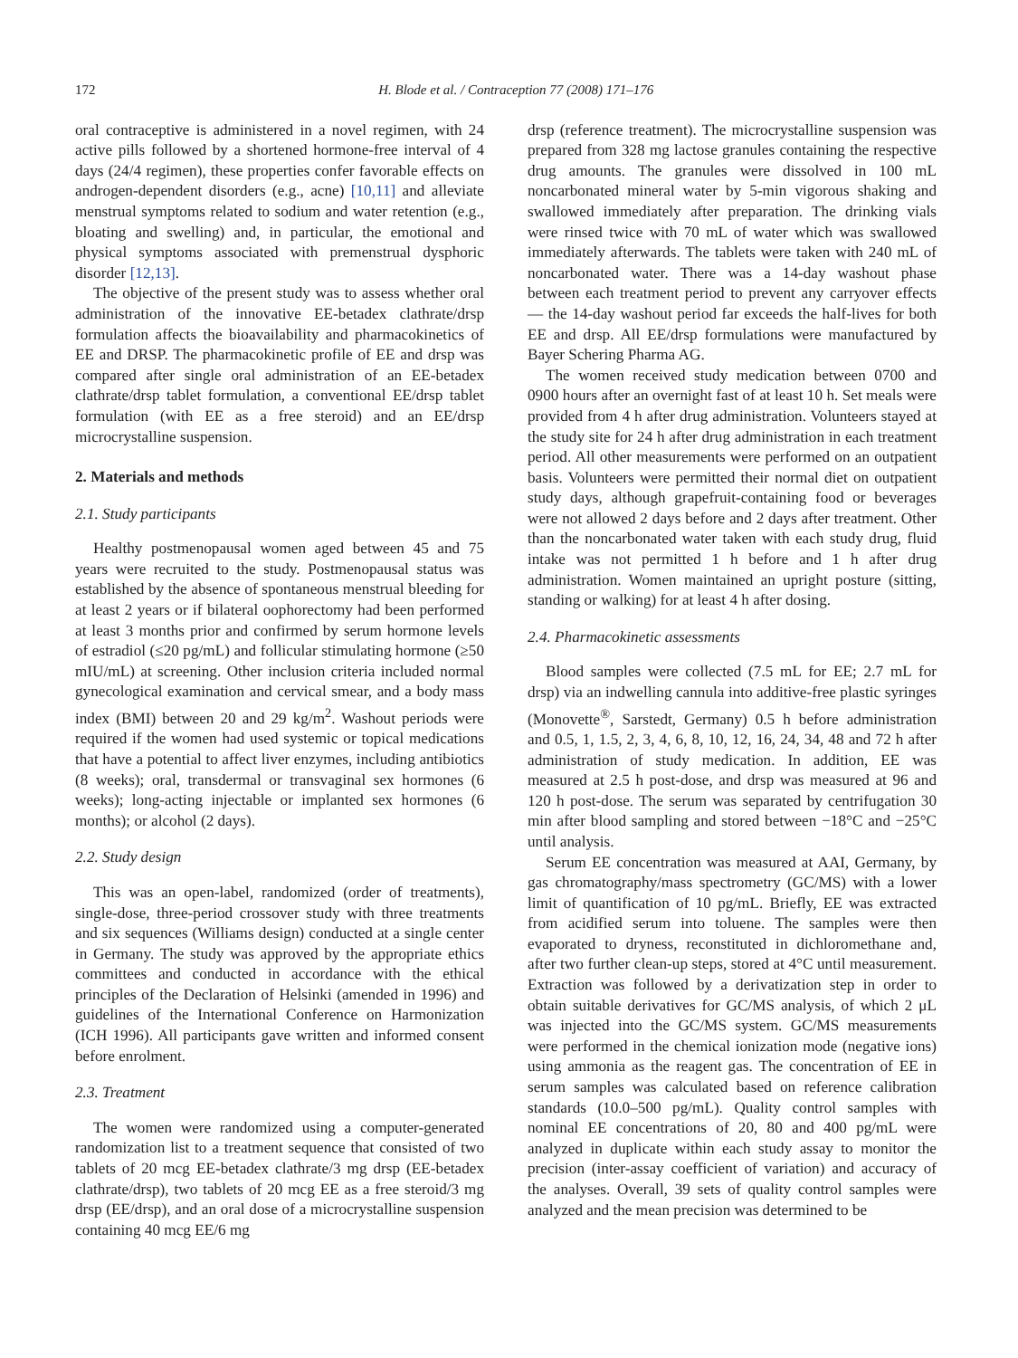172 H. Blode et al. / Contraception 77 (2008) 171–176
oral contraceptive is administered in a novel regimen, with 24 active pills followed by a shortened hormone-free interval of 4 days (24/4 regimen), these properties confer favorable effects on androgen-dependent disorders (e.g., acne) [10,11] and alleviate menstrual symptoms related to sodium and water retention (e.g., bloating and swelling) and, in particular, the emotional and physical symptoms associated with premenstrual dysphoric disorder [12,13].
The objective of the present study was to assess whether oral administration of the innovative EE-betadex clathrate/drsp formulation affects the bioavailability and pharmacokinetics of EE and DRSP. The pharmacokinetic profile of EE and drsp was compared after single oral administration of an EE-betadex clathrate/drsp tablet formulation, a conventional EE/drsp tablet formulation (with EE as a free steroid) and an EE/drsp microcrystalline suspension.
2. Materials and methods
2.1. Study participants
Healthy postmenopausal women aged between 45 and 75 years were recruited to the study. Postmenopausal status was established by the absence of spontaneous menstrual bleeding for at least 2 years or if bilateral oophorectomy had been performed at least 3 months prior and confirmed by serum hormone levels of estradiol (≤20 pg/mL) and follicular stimulating hormone (≥50 mIU/mL) at screening. Other inclusion criteria included normal gynecological examination and cervical smear, and a body mass index (BMI) between 20 and 29 kg/m<sup>2</sup>. Washout periods were required if the women had used systemic or topical medications that have a potential to affect liver enzymes, including antibiotics (8 weeks); oral, transdermal or transvaginal sex hormones (6 weeks); long-acting injectable or implanted sex hormones (6 months); or alcohol (2 days).
2.2. Study design
This was an open-label, randomized (order of treatments), single-dose, three-period crossover study with three treatments and six sequences (Williams design) conducted at a single center in Germany. The study was approved by the appropriate ethics committees and conducted in accordance with the ethical principles of the Declaration of Helsinki (amended in 1996) and guidelines of the International Conference on Harmonization (ICH 1996). All participants gave written and informed consent before enrolment.
2.3. Treatment
The women were randomized using a computer-generated randomization list to a treatment sequence that consisted of two tablets of 20 mcg EE-betadex clathrate/3 mg drsp (EE-betadex clathrate/drsp), two tablets of 20 mcg EE as a free steroid/3 mg drsp (EE/drsp), and an oral dose of a microcrystalline suspension containing 40 mcg EE/6 mg
drsp (reference treatment). The microcrystalline suspension was prepared from 328 mg lactose granules containing the respective drug amounts. The granules were dissolved in 100 mL noncarbonated mineral water by 5-min vigorous shaking and swallowed immediately after preparation. The drinking vials were rinsed twice with 70 mL of water which was swallowed immediately afterwards. The tablets were taken with 240 mL of noncarbonated water. There was a 14-day washout phase between each treatment period to prevent any carryover effects — the 14-day washout period far exceeds the half-lives for both EE and drsp. All EE/drsp formulations were manufactured by Bayer Schering Pharma AG.
The women received study medication between 0700 and 0900 hours after an overnight fast of at least 10 h. Set meals were provided from 4 h after drug administration. Volunteers stayed at the study site for 24 h after drug administration in each treatment period. All other measurements were performed on an outpatient basis. Volunteers were permitted their normal diet on outpatient study days, although grapefruit-containing food or beverages were not allowed 2 days before and 2 days after treatment. Other than the noncarbonated water taken with each study drug, fluid intake was not permitted 1 h before and 1 h after drug administration. Women maintained an upright posture (sitting, standing or walking) for at least 4 h after dosing.
2.4. Pharmacokinetic assessments
Blood samples were collected (7.5 mL for EE; 2.7 mL for drsp) via an indwelling cannula into additive-free plastic syringes (Monovette<sup>®</sup>, Sarstedt, Germany) 0.5 h before administration and 0.5, 1, 1.5, 2, 3, 4, 6, 8, 10, 12, 16, 24, 34, 48 and 72 h after administration of study medication. In addition, EE was measured at 2.5 h post-dose, and drsp was measured at 96 and 120 h post-dose. The serum was separated by centrifugation 30 min after blood sampling and stored between −18°C and −25°C until analysis.
Serum EE concentration was measured at AAI, Germany, by gas chromatography/mass spectrometry (GC/MS) with a lower limit of quantification of 10 pg/mL. Briefly, EE was extracted from acidified serum into toluene. The samples were then evaporated to dryness, reconstituted in dichloromethane and, after two further clean-up steps, stored at 4°C until measurement. Extraction was followed by a derivatization step in order to obtain suitable derivatives for GC/MS analysis, of which 2 μL was injected into the GC/MS system. GC/MS measurements were performed in the chemical ionization mode (negative ions) using ammonia as the reagent gas. The concentration of EE in serum samples was calculated based on reference calibration standards (10.0–500 pg/mL). Quality control samples with nominal EE concentrations of 20, 80 and 400 pg/mL were analyzed in duplicate within each study assay to monitor the precision (inter-assay coefficient of variation) and accuracy of the analyses. Overall, 39 sets of quality control samples were analyzed and the mean precision was determined to be